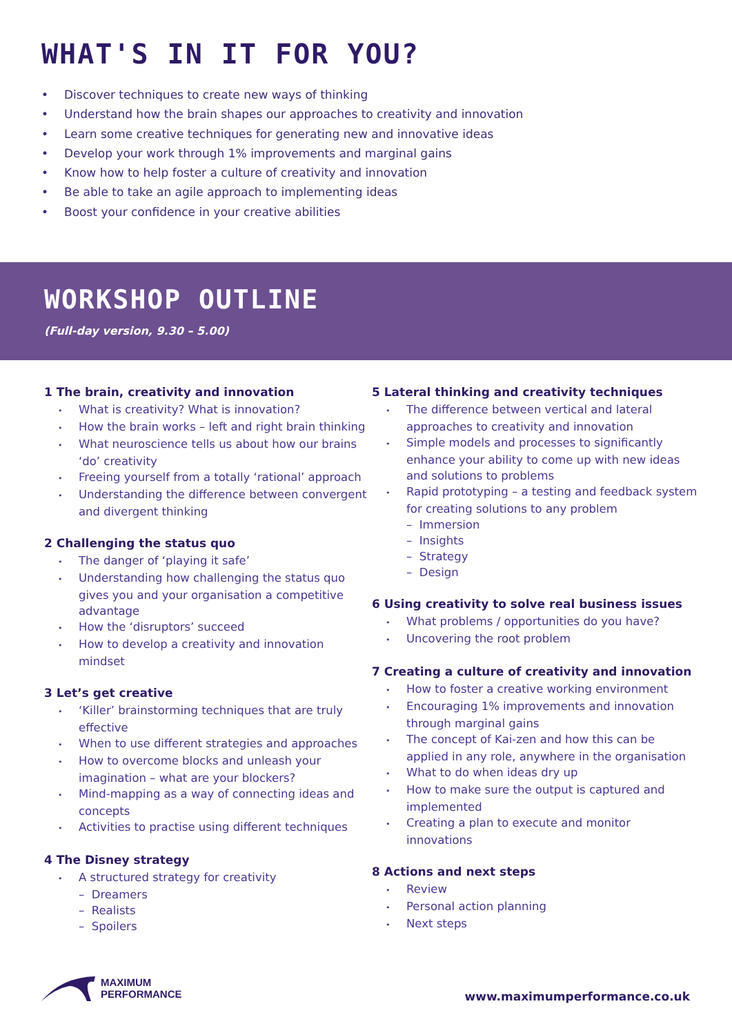WHAT'S IN IT FOR YOU?
• Discover techniques to create new ways of thinking
• Understand how the brain shapes our approaches to creativity and innovation
• Learn some creative techniques for generating new and innovative ideas
• Develop your work through 1% improvements and marginal gains
• Know how to help foster a culture of creativity and innovation
• Be able to take an agile approach to implementing ideas
• Boost your confidence in your creative abilities
WORKSHOP OUTLINE
(Full-day version, 9.30 – 5.00)
1 The brain, creativity and innovation
• What is creativity? What is innovation?
• How the brain works – left and right brain thinking
• What neuroscience tells us about how our brains ‘do’ creativity
• Freeing yourself from a totally ‘rational’ approach
• Understanding the difference between convergent and divergent thinking
2 Challenging the status quo
• The danger of ‘playing it safe’
• Understanding how challenging the status quo gives you and your organisation a competitive advantage
• How the ‘disruptors’ succeed
• How to develop a creativity and innovation mindset
3 Let’s get creative
• ‘Killer’ brainstorming techniques that are truly effective
• When to use different strategies and approaches
• How to overcome blocks and unleash your imagination – what are your blockers?
• Mind-mapping as a way of connecting ideas and concepts
• Activities to practise using different techniques
4 The Disney strategy
• A structured strategy for creativity
– Dreamers
– Realists
– Spoilers
5 Lateral thinking and creativity techniques
• The difference between vertical and lateral approaches to creativity and innovation
• Simple models and processes to significantly enhance your ability to come up with new ideas and solutions to problems
• Rapid prototyping – a testing and feedback system for creating solutions to any problem
– Immersion
– Insights
– Strategy
– Design
6 Using creativity to solve real business issues
• What problems / opportunities do you have?
• Uncovering the root problem
7 Creating a culture of creativity and innovation
• How to foster a creative working environment
• Encouraging 1% improvements and innovation through marginal gains
• The concept of Kai-zen and how this can be applied in any role, anywhere in the organisation
• What to do when ideas dry up
• How to make sure the output is captured and implemented
• Creating a plan to execute and monitor innovations
8 Actions and next steps
• Review
• Personal action planning
• Next steps
MAXIMUM
PERFORMANCE
www.maximumperformance.co.uk